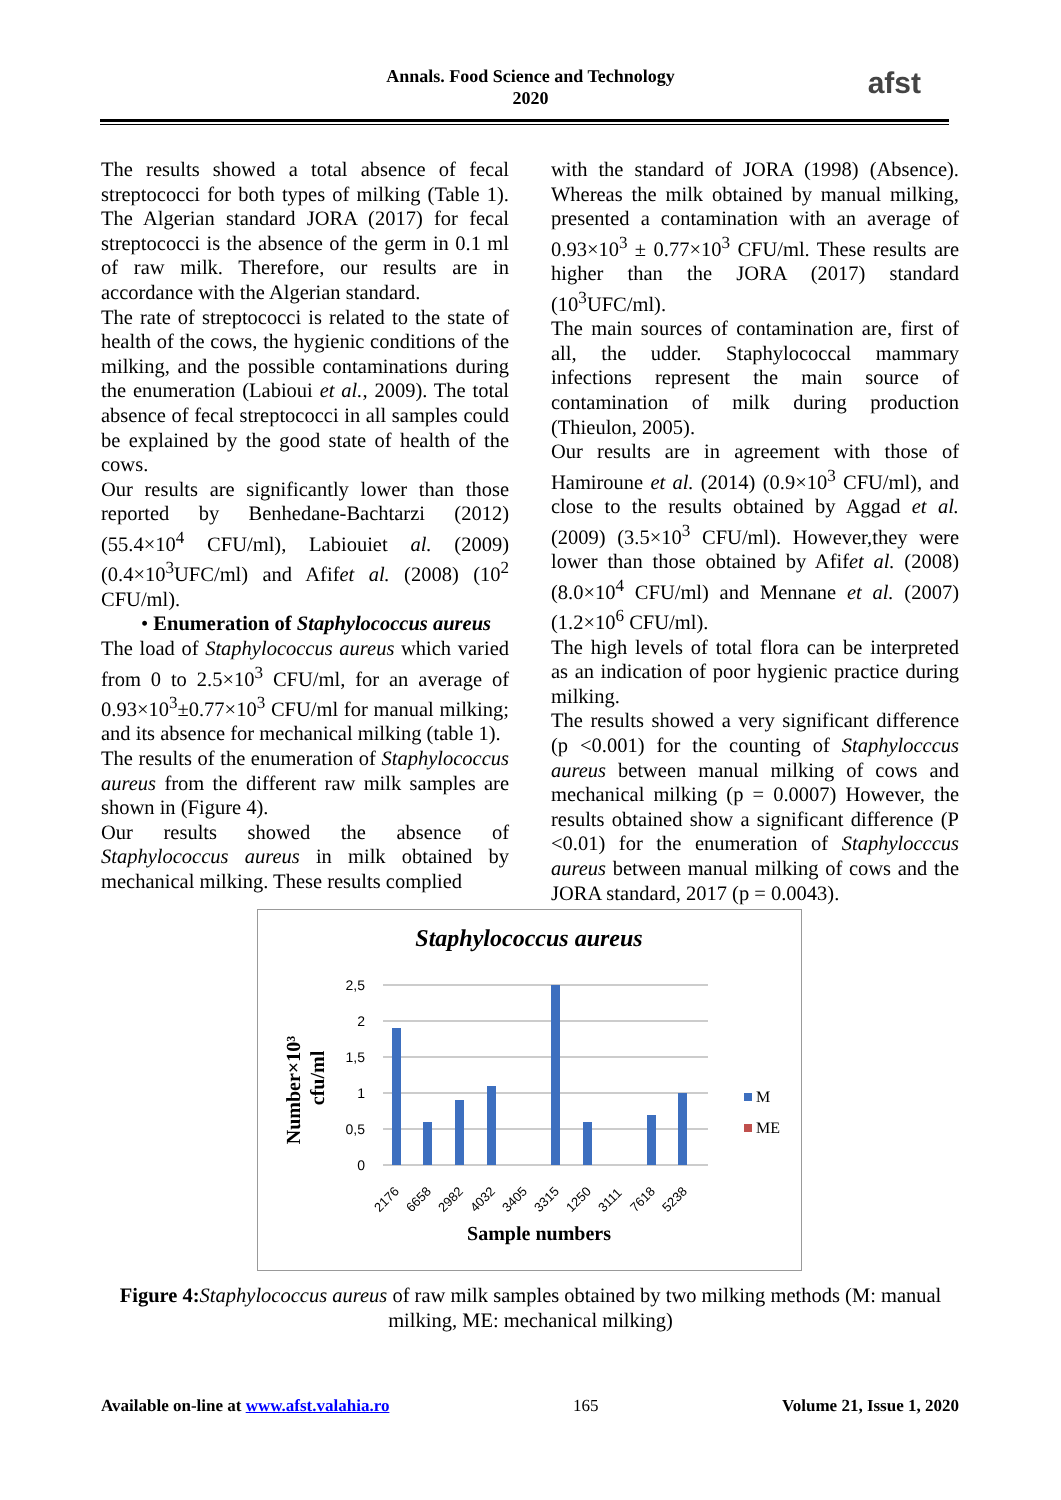Annals. Food Science and Technology
2020
afst
The results showed a total absence of fecal streptococci for both types of milking (Table 1). The Algerian standard JORA (2017) for fecal streptococci is the absence of the germ in 0.1 ml of raw milk. Therefore, our results are in accordance with the Algerian standard.
The rate of streptococci is related to the state of health of the cows, the hygienic conditions of the milking, and the possible contaminations during the enumeration (Labioui et al., 2009). The total absence of fecal streptococci in all samples could be explained by the good state of health of the cows.
Our results are significantly lower than those reported by Benhedane-Bachtarzi (2012) (55.4×10<sup>4</sup> CFU/ml), Labiouiet al. (2009) (0.4×10<sup>3</sup>UFC/ml) and Afifet al. (2008) (10<sup>2</sup> CFU/ml).
• Enumeration of Staphylococcus aureus
The load of Staphylococcus aureus which varied from 0 to 2.5×10<sup>3</sup> CFU/ml, for an average of 0.93×10<sup>3</sup>±0.77×10<sup>3</sup> CFU/ml for manual milking; and its absence for mechanical milking (table 1).
The results of the enumeration of Staphylococcus aureus from the different raw milk samples are shown in (Figure 4).
Our results showed the absence of Staphylococcus aureus in milk obtained by mechanical milking. These results complied
with the standard of JORA (1998) (Absence). Whereas the milk obtained by manual milking, presented a contamination with an average of 0.93×10<sup>3</sup> ± 0.77×10<sup>3</sup> CFU/ml. These results are higher than the JORA (2017) standard (10<sup>3</sup>UFC/ml).
The main sources of contamination are, first of all, the udder. Staphylococcal mammary infections represent the main source of contamination of milk during production (Thieulon, 2005).
Our results are in agreement with those of Hamiroune et al. (2014) (0.9×10<sup>3</sup> CFU/ml), and close to the results obtained by Aggad et al. (2009) (3.5×10<sup>3</sup> CFU/ml). However,they were lower than those obtained by Afifet al. (2008) (8.0×10<sup>4</sup> CFU/ml) and Mennane et al. (2007) (1.2×10<sup>6</sup> CFU/ml).
The high levels of total flora can be interpreted as an indication of poor hygienic practice during milking.
The results showed a very significant difference (p <0.001) for the counting of Staphylocccus aureus between manual milking of cows and mechanical milking (p = 0.0007) However, the results obtained show a significant difference (P <0.01) for the enumeration of Staphylocccus aureus between manual milking of cows and the JORA standard, 2017 (p = 0.0043).
Staphylococcus aureus
2,5
2
1,5
1
0,5
0
2176
6658
2982
4032
3405
3315
1250
3111
7618
5238
Sample numbers
Number×10³
cfu/ml
M
ME
Figure 4: Staphylococcus aureus of raw milk samples obtained by two milking methods (M: manual milking, ME: mechanical milking)
Available on-line at www.afst.valahia.ro 165 Volume 21, Issue 1, 2020